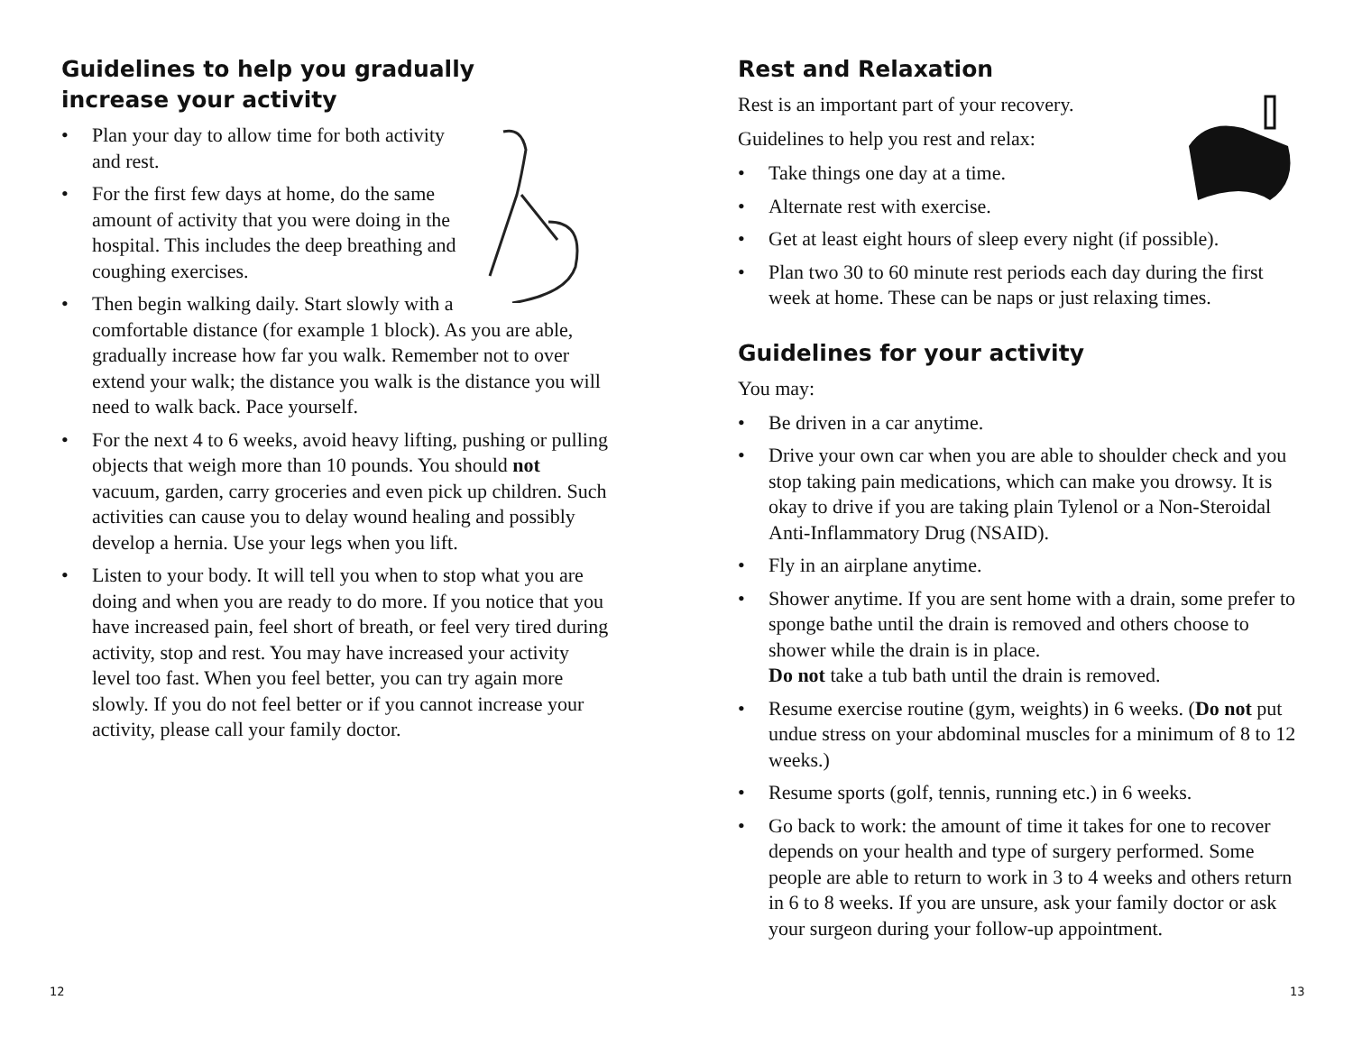Guidelines to help you gradually
increase your activity
• Plan your day to allow time for both activity and rest.
• For the first few days at home, do the same amount of activity that you were doing in the hospital. This includes the deep breathing and coughing exercises.
• Then begin walking daily. Start slowly with a comfortable distance (for example 1 block). As you are able, gradually increase how far you walk. Remember not to over extend your walk; the distance you walk is the distance you will need to walk back. Pace yourself.
• For the next 4 to 6 weeks, avoid heavy lifting, pushing or pulling objects that weigh more than 10 pounds. You should not vacuum, garden, carry groceries and even pick up children. Such activities can cause you to delay wound healing and possibly develop a hernia. Use your legs when you lift.
• Listen to your body. It will tell you when to stop what you are doing and when you are ready to do more. If you notice that you have increased pain, feel short of breath, or feel very tired during activity, stop and rest. You may have increased your activity level too fast. When you feel better, you can try again more slowly. If you do not feel better or if you cannot increase your activity, please call your family doctor.
Rest and Relaxation
Rest is an important part of your recovery.
Guidelines to help you rest and relax:
• Take things one day at a time.
• Alternate rest with exercise.
• Get at least eight hours of sleep every night (if possible).
• Plan two 30 to 60 minute rest periods each day during the first week at home. These can be naps or just relaxing times.
Guidelines for your activity
You may:
• Be driven in a car anytime.
• Drive your own car when you are able to shoulder check and you stop taking pain medications, which can make you drowsy. It is okay to drive if you are taking plain Tylenol or a Non-Steroidal Anti-Inflammatory Drug (NSAID).
• Fly in an airplane anytime.
• Shower anytime. If you are sent home with a drain, some prefer to sponge bathe until the drain is removed and others choose to shower while the drain is in place.
Do not take a tub bath until the drain is removed.
• Resume exercise routine (gym, weights) in 6 weeks. (Do not put undue stress on your abdominal muscles for a minimum of 8 to 12 weeks.)
• Resume sports (golf, tennis, running etc.) in 6 weeks.
• Go back to work: the amount of time it takes for one to recover depends on your health and type of surgery performed. Some people are able to return to work in 3 to 4 weeks and others return in 6 to 8 weeks. If you are unsure, ask your family doctor or ask your surgeon during your follow-up appointment.
12 13